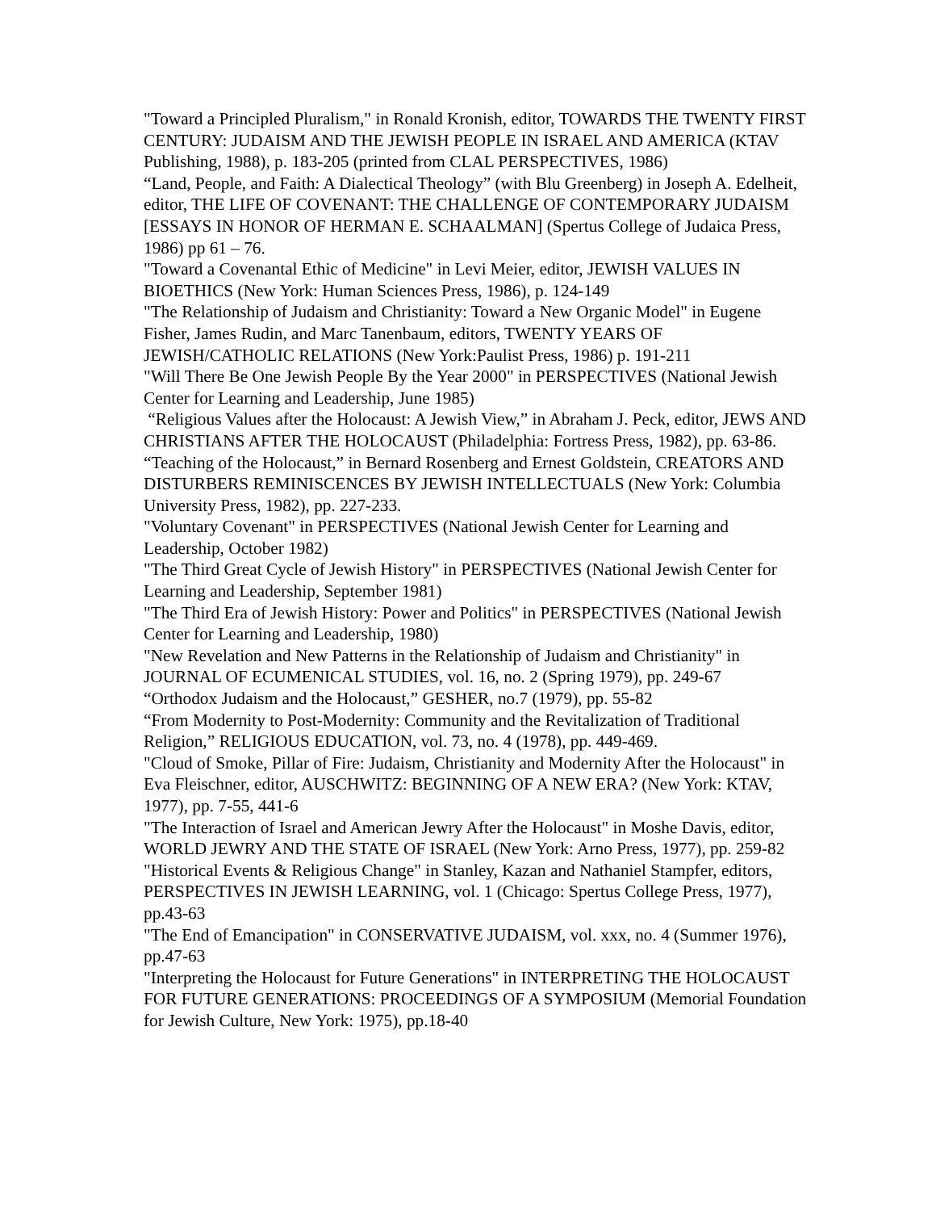"Toward a Principled Pluralism," in Ronald Kronish, editor, TOWARDS THE TWENTY FIRST CENTURY: JUDAISM AND THE JEWISH PEOPLE IN ISRAEL AND AMERICA (KTAV Publishing, 1988), p. 183-205 (printed from CLAL PERSPECTIVES, 1986)
“Land, People, and Faith: A Dialectical Theology” (with Blu Greenberg) in Joseph A. Edelheit, editor, THE LIFE OF COVENANT: THE CHALLENGE OF CONTEMPORARY JUDAISM [ESSAYS IN HONOR OF HERMAN E. SCHAALMAN] (Spertus College of Judaica Press, 1986) pp 61 – 76.
"Toward a Covenantal Ethic of Medicine" in Levi Meier, editor, JEWISH VALUES IN BIOETHICS (New York: Human Sciences Press, 1986), p. 124-149
"The Relationship of Judaism and Christianity: Toward a New Organic Model" in Eugene Fisher, James Rudin, and Marc Tanenbaum, editors, TWENTY YEARS OF JEWISH/CATHOLIC RELATIONS (New York:Paulist Press, 1986) p. 191-211
"Will There Be One Jewish People By the Year 2000" in PERSPECTIVES (National Jewish Center for Learning and Leadership, June 1985)
“Religious Values after the Holocaust: A Jewish View,” in Abraham J. Peck, editor, JEWS AND CHRISTIANS AFTER THE HOLOCAUST (Philadelphia: Fortress Press, 1982), pp. 63-86.
“Teaching of the Holocaust,” in Bernard Rosenberg and Ernest Goldstein, CREATORS AND DISTURBERS REMINISCENCES BY JEWISH INTELLECTUALS (New York: Columbia University Press, 1982), pp. 227-233.
"Voluntary Covenant" in PERSPECTIVES (National Jewish Center for Learning and Leadership, October 1982)
"The Third Great Cycle of Jewish History" in PERSPECTIVES (National Jewish Center for Learning and Leadership, September 1981)
"The Third Era of Jewish History: Power and Politics" in PERSPECTIVES (National Jewish Center for Learning and Leadership, 1980)
"New Revelation and New Patterns in the Relationship of Judaism and Christianity" in JOURNAL OF ECUMENICAL STUDIES, vol. 16, no. 2 (Spring 1979), pp. 249-67
“Orthodox Judaism and the Holocaust,” GESHER, no.7 (1979), pp. 55-82
“From Modernity to Post-Modernity: Community and the Revitalization of Traditional Religion,” RELIGIOUS EDUCATION, vol. 73, no. 4 (1978), pp. 449-469.
"Cloud of Smoke, Pillar of Fire: Judaism, Christianity and Modernity After the Holocaust" in Eva Fleischner, editor, AUSCHWITZ: BEGINNING OF A NEW ERA? (New York: KTAV, 1977), pp. 7-55, 441-6
"The Interaction of Israel and American Jewry After the Holocaust" in Moshe Davis, editor, WORLD JEWRY AND THE STATE OF ISRAEL (New York: Arno Press, 1977), pp. 259-82
"Historical Events & Religious Change" in Stanley, Kazan and Nathaniel Stampfer, editors, PERSPECTIVES IN JEWISH LEARNING, vol. 1 (Chicago: Spertus College Press, 1977), pp.43-63
"The End of Emancipation" in CONSERVATIVE JUDAISM, vol. xxx, no. 4 (Summer 1976), pp.47-63
"Interpreting the Holocaust for Future Generations" in INTERPRETING THE HOLOCAUST FOR FUTURE GENERATIONS: PROCEEDINGS OF A SYMPOSIUM (Memorial Foundation for Jewish Culture, New York: 1975), pp.18-40